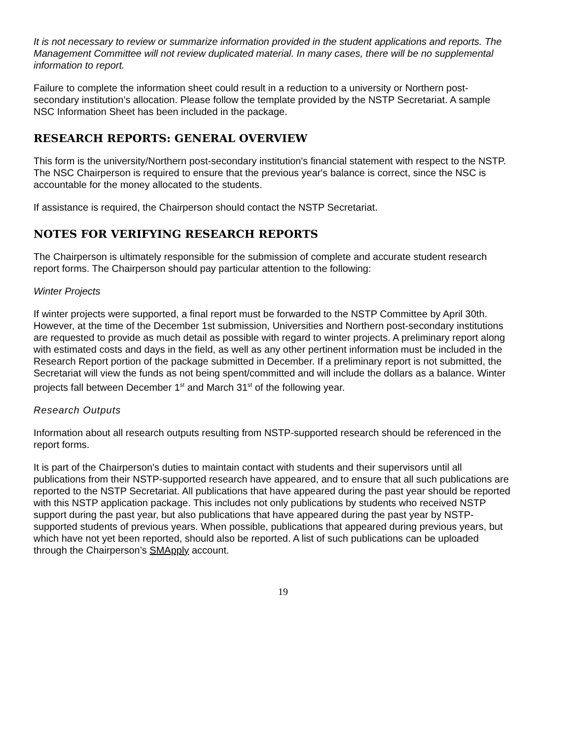It is not necessary to review or summarize information provided in the student applications and reports. The Management Committee will not review duplicated material. In many cases, there will be no supplemental information to report.
Failure to complete the information sheet could result in a reduction to a university or Northern post-secondary institution’s allocation. Please follow the template provided by the NSTP Secretariat. A sample NSC Information Sheet has been included in the package.
RESEARCH REPORTS: GENERAL OVERVIEW
This form is the university/Northern post-secondary institution's financial statement with respect to the NSTP. The NSC Chairperson is required to ensure that the previous year's balance is correct, since the NSC is accountable for the money allocated to the students.
If assistance is required, the Chairperson should contact the NSTP Secretariat.
NOTES FOR VERIFYING RESEARCH REPORTS
The Chairperson is ultimately responsible for the submission of complete and accurate student research report forms. The Chairperson should pay particular attention to the following:
Winter Projects
If winter projects were supported, a final report must be forwarded to the NSTP Committee by April 30th. However, at the time of the December 1st submission, Universities and Northern post-secondary institutions are requested to provide as much detail as possible with regard to winter projects. A preliminary report along with estimated costs and days in the field, as well as any other pertinent information must be included in the Research Report portion of the package submitted in December. If a preliminary report is not submitted, the Secretariat will view the funds as not being spent/committed and will include the dollars as a balance. Winter projects fall between December 1<sup>st</sup> and March 31<sup>st</sup> of the following year.
Research Outputs
Information about all research outputs resulting from NSTP-supported research should be referenced in the report forms.
It is part of the Chairperson's duties to maintain contact with students and their supervisors until all publications from their NSTP-supported research have appeared, and to ensure that all such publications are reported to the NSTP Secretariat. All publications that have appeared during the past year should be reported with this NSTP application package. This includes not only publications by students who received NSTP support during the past year, but also publications that have appeared during the past year by NSTP-supported students of previous years. When possible, publications that appeared during previous years, but which have not yet been reported, should also be reported. A list of such publications can be uploaded through the Chairperson’s SMApply account.
19